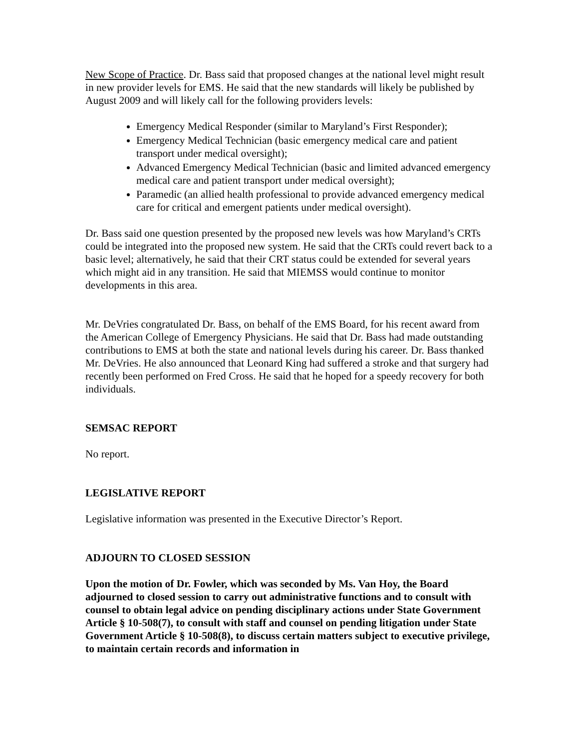New Scope of Practice. Dr. Bass said that proposed changes at the national level might result in new provider levels for EMS. He said that the new standards will likely be published by August 2009 and will likely call for the following providers levels:
Emergency Medical Responder (similar to Maryland’s First Responder);
Emergency Medical Technician (basic emergency medical care and patient transport under medical oversight);
Advanced Emergency Medical Technician (basic and limited advanced emergency medical care and patient transport under medical oversight);
Paramedic (an allied health professional to provide advanced emergency medical care for critical and emergent patients under medical oversight).
Dr. Bass said one question presented by the proposed new levels was how Maryland’s CRTs could be integrated into the proposed new system. He said that the CRTs could revert back to a basic level; alternatively, he said that their CRT status could be extended for several years which might aid in any transition. He said that MIEMSS would continue to monitor developments in this area.
Mr. DeVries congratulated Dr. Bass, on behalf of the EMS Board, for his recent award from the American College of Emergency Physicians. He said that Dr. Bass had made outstanding contributions to EMS at both the state and national levels during his career. Dr. Bass thanked Mr. DeVries. He also announced that Leonard King had suffered a stroke and that surgery had recently been performed on Fred Cross. He said that he hoped for a speedy recovery for both individuals.
SEMSAC REPORT
No report.
LEGISLATIVE REPORT
Legislative information was presented in the Executive Director’s Report.
ADJOURN TO CLOSED SESSION
Upon the motion of Dr. Fowler, which was seconded by Ms. Van Hoy, the Board adjourned to closed session to carry out administrative functions and to consult with counsel to obtain legal advice on pending disciplinary actions under State Government Article § 10-508(7), to consult with staff and counsel on pending litigation under State Government Article § 10-508(8), to discuss certain matters subject to executive privilege, to maintain certain records and information in